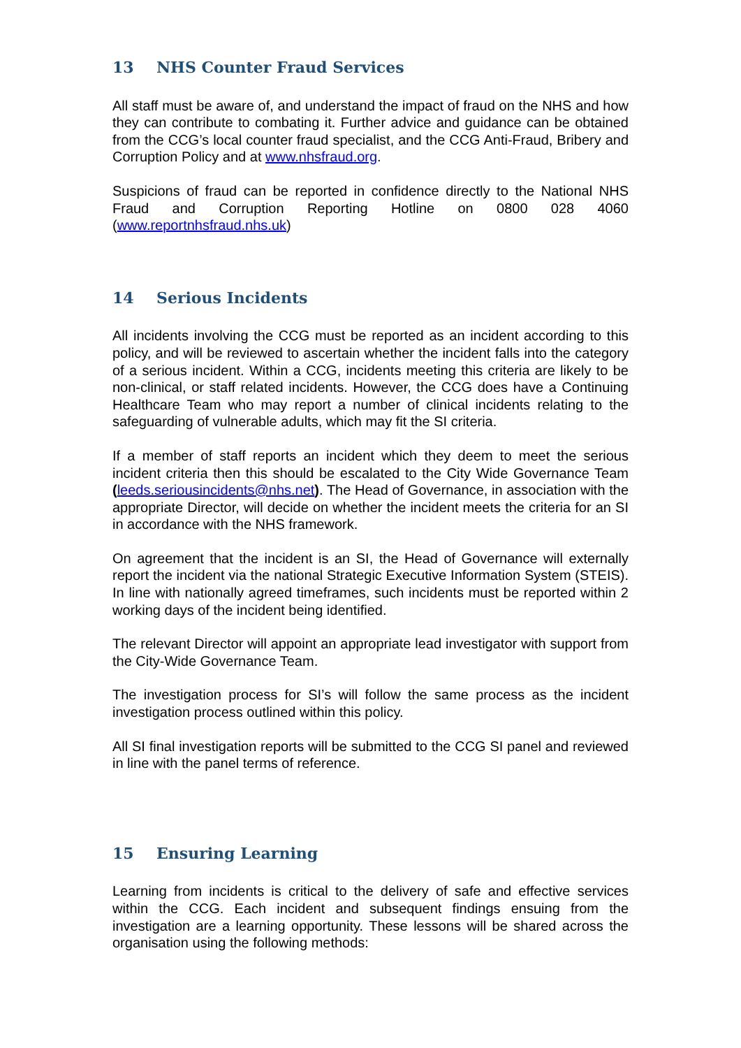13 NHS Counter Fraud Services
All staff must be aware of, and understand the impact of fraud on the NHS and how they can contribute to combating it. Further advice and guidance can be obtained from the CCG’s local counter fraud specialist, and the CCG Anti-Fraud, Bribery and Corruption Policy and at www.nhsfraud.org.
Suspicions of fraud can be reported in confidence directly to the National NHS Fraud and Corruption Reporting Hotline on 0800 028 4060 (www.reportnhsfraud.nhs.uk)
14 Serious Incidents
All incidents involving the CCG must be reported as an incident according to this policy, and will be reviewed to ascertain whether the incident falls into the category of a serious incident. Within a CCG, incidents meeting this criteria are likely to be non-clinical, or staff related incidents. However, the CCG does have a Continuing Healthcare Team who may report a number of clinical incidents relating to the safeguarding of vulnerable adults, which may fit the SI criteria.
If a member of staff reports an incident which they deem to meet the serious incident criteria then this should be escalated to the City Wide Governance Team (leeds.seriousincidents@nhs.net). The Head of Governance, in association with the appropriate Director, will decide on whether the incident meets the criteria for an SI in accordance with the NHS framework.
On agreement that the incident is an SI, the Head of Governance will externally report the incident via the national Strategic Executive Information System (STEIS). In line with nationally agreed timeframes, such incidents must be reported within 2 working days of the incident being identified.
The relevant Director will appoint an appropriate lead investigator with support from the City-Wide Governance Team.
The investigation process for SI’s will follow the same process as the incident investigation process outlined within this policy.
All SI final investigation reports will be submitted to the CCG SI panel and reviewed in line with the panel terms of reference.
15 Ensuring Learning
Learning from incidents is critical to the delivery of safe and effective services within the CCG. Each incident and subsequent findings ensuing from the investigation are a learning opportunity. These lessons will be shared across the organisation using the following methods: